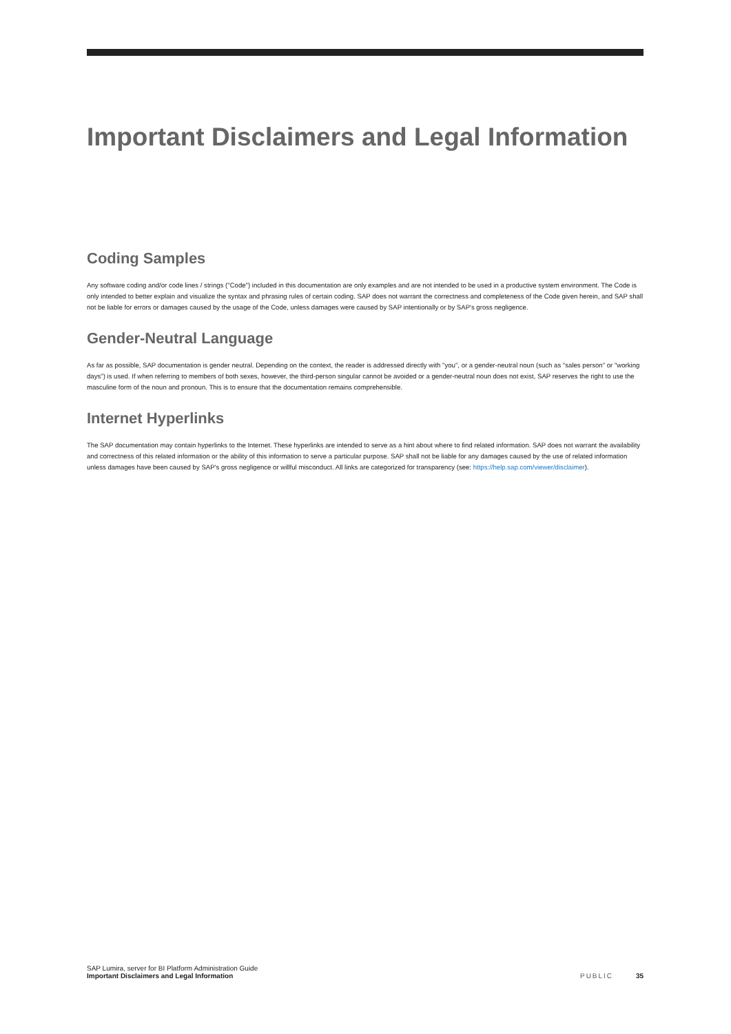Important Disclaimers and Legal Information
Coding Samples
Any software coding and/or code lines / strings ("Code") included in this documentation are only examples and are not intended to be used in a productive system environment. The Code is only intended to better explain and visualize the syntax and phrasing rules of certain coding. SAP does not warrant the correctness and completeness of the Code given herein, and SAP shall not be liable for errors or damages caused by the usage of the Code, unless damages were caused by SAP intentionally or by SAP's gross negligence.
Gender-Neutral Language
As far as possible, SAP documentation is gender neutral. Depending on the context, the reader is addressed directly with "you", or a gender-neutral noun (such as "sales person" or "working days") is used. If when referring to members of both sexes, however, the third-person singular cannot be avoided or a gender-neutral noun does not exist, SAP reserves the right to use the masculine form of the noun and pronoun. This is to ensure that the documentation remains comprehensible.
Internet Hyperlinks
The SAP documentation may contain hyperlinks to the Internet. These hyperlinks are intended to serve as a hint about where to find related information. SAP does not warrant the availability and correctness of this related information or the ability of this information to serve a particular purpose. SAP shall not be liable for any damages caused by the use of related information unless damages have been caused by SAP's gross negligence or willful misconduct. All links are categorized for transparency (see: https://help.sap.com/viewer/disclaimer).
SAP Lumira, server for BI Platform Administration Guide
Important Disclaimers and Legal Information
PUBLIC 35